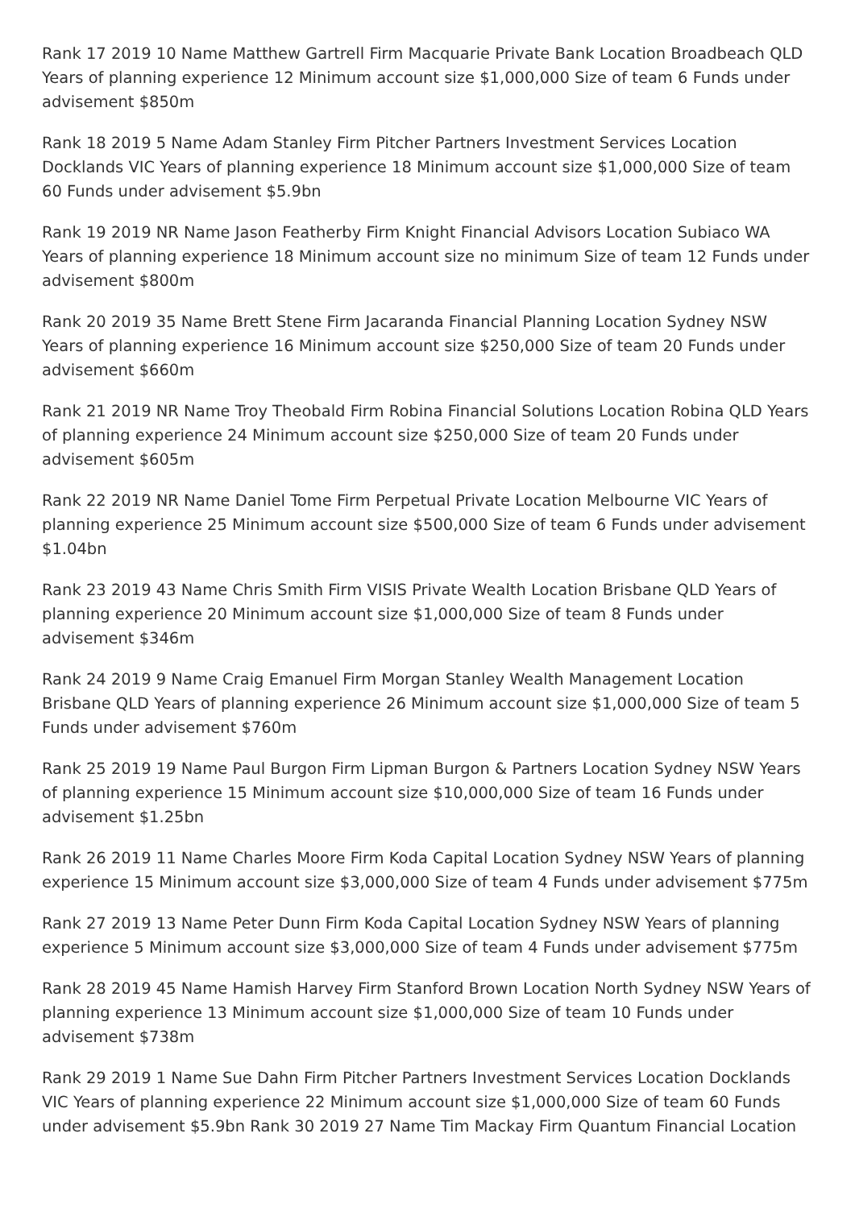Rank 17 2019 10 Name Matthew Gartrell Firm Macquarie Private Bank Location Broadbeach QLD Years of planning experience 12 Minimum account size $1,000,000 Size of team 6 Funds under advisement $850m
Rank 18 2019 5 Name Adam Stanley Firm Pitcher Partners Investment Services Location Docklands VIC Years of planning experience 18 Minimum account size $1,000,000 Size of team 60 Funds under advisement $5.9bn
Rank 19 2019 NR Name Jason Featherby Firm Knight Financial Advisors Location Subiaco WA Years of planning experience 18 Minimum account size no minimum Size of team 12 Funds under advisement $800m
Rank 20 2019 35 Name Brett Stene Firm Jacaranda Financial Planning Location Sydney NSW Years of planning experience 16 Minimum account size $250,000 Size of team 20 Funds under advisement $660m
Rank 21 2019 NR Name Troy Theobald Firm Robina Financial Solutions Location Robina QLD Years of planning experience 24 Minimum account size $250,000 Size of team 20 Funds under advisement $605m
Rank 22 2019 NR Name Daniel Tome Firm Perpetual Private Location Melbourne VIC Years of planning experience 25 Minimum account size $500,000 Size of team 6 Funds under advisement $1.04bn
Rank 23 2019 43 Name Chris Smith Firm VISIS Private Wealth Location Brisbane QLD Years of planning experience 20 Minimum account size $1,000,000 Size of team 8 Funds under advisement $346m
Rank 24 2019 9 Name Craig Emanuel Firm Morgan Stanley Wealth Management Location Brisbane QLD Years of planning experience 26 Minimum account size $1,000,000 Size of team 5 Funds under advisement $760m
Rank 25 2019 19 Name Paul Burgon Firm Lipman Burgon & Partners Location Sydney NSW Years of planning experience 15 Minimum account size $10,000,000 Size of team 16 Funds under advisement $1.25bn
Rank 26 2019 11 Name Charles Moore Firm Koda Capital Location Sydney NSW Years of planning experience 15 Minimum account size $3,000,000 Size of team 4 Funds under advisement $775m
Rank 27 2019 13 Name Peter Dunn Firm Koda Capital Location Sydney NSW Years of planning experience 5 Minimum account size $3,000,000 Size of team 4 Funds under advisement $775m
Rank 28 2019 45 Name Hamish Harvey Firm Stanford Brown Location North Sydney NSW Years of planning experience 13 Minimum account size $1,000,000 Size of team 10 Funds under advisement $738m
Rank 29 2019 1 Name Sue Dahn Firm Pitcher Partners Investment Services Location Docklands VIC Years of planning experience 22 Minimum account size $1,000,000 Size of team 60 Funds under advisement $5.9bn Rank 30 2019 27 Name Tim Mackay Firm Quantum Financial Location